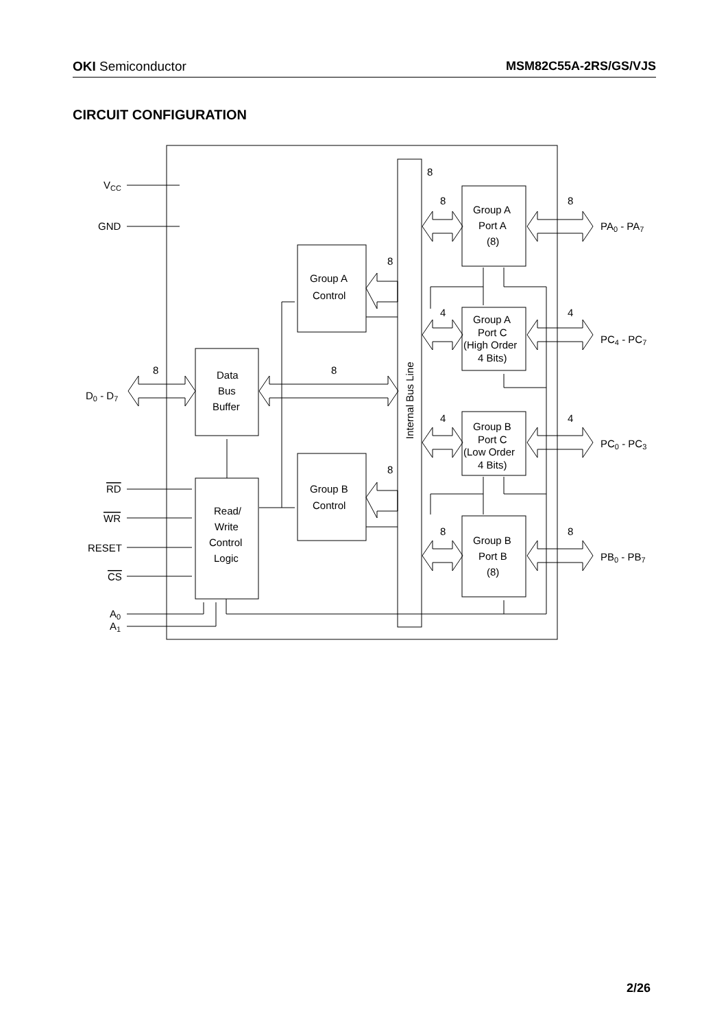OKI Semiconductor MSM82C55A-2RS/GS/VJS
CIRCUIT CONFIGURATION
VCC
GND
D0 - D7
RD
WR
RESET
CS
A0
A1
Data
Bus
Buffer
Read/
Write
Control
Logic
Group A
Control
Group B
Control
Group A
Port A
(8)
Group A
Port C
(High Order
4 Bits)
Group B
Port C
(Low Order
4 Bits)
Group B
Port B
(8)
Internal Bus Line
PA0 - PA7
PC4 - PC7
PC0 - PC3
PB0 - PB7
8
8
8
8
4
4
8
8
4
4
8
8
8
2/26